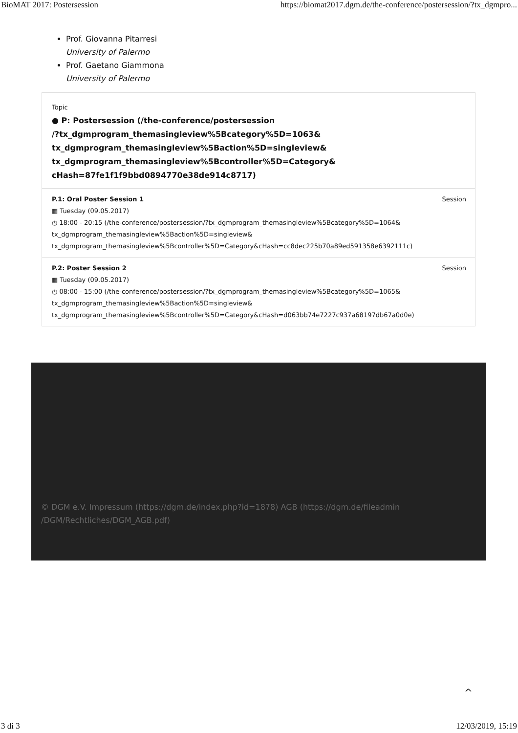BioMAT 2017: Postersession https://biomat2017.dgm.de/the-conference/postersession/?tx_dgmpro...
Prof. Giovanna Pitarresi
University of Palermo
Prof. Gaetano Giammona
University of Palermo
Topic
● P: Postersession (/the-conference/postersession
/?tx_dgmprogram_themasingleview%5Bcategory%5D=1063&
tx_dgmprogram_themasingleview%5Baction%5D=singleview&
tx_dgmprogram_themasingleview%5Bcontroller%5D=Category&
cHash=87fe1f1f9bbd0894770e38de914c8717)
Session P.1: Oral Poster Session 1
▦ Tuesday (09.05.2017)
◷ 18:00 - 20:15 (/the-conference/postersession/?tx_dgmprogram_themasingleview%5Bcategory%5D=1064&
tx_dgmprogram_themasingleview%5Baction%5D=singleview&
tx_dgmprogram_themasingleview%5Bcontroller%5D=Category&cHash=cc8dec225b70a89ed591358e6392111c)
Session P.2: Poster Session 2
▦ Tuesday (09.05.2017)
◷ 08:00 - 15:00 (/the-conference/postersession/?tx_dgmprogram_themasingleview%5Bcategory%5D=1065&
tx_dgmprogram_themasingleview%5Baction%5D=singleview&
tx_dgmprogram_themasingleview%5Bcontroller%5D=Category&cHash=d063bb74e7227c937a68197db67a0d0e)
© DGM e.V. Impressum (https://dgm.de/index.php?id=1878) AGB (https://dgm.de/fileadmin
/DGM/Rechtliches/DGM_AGB.pdf)
^
3 di 3 12/03/2019, 15:19